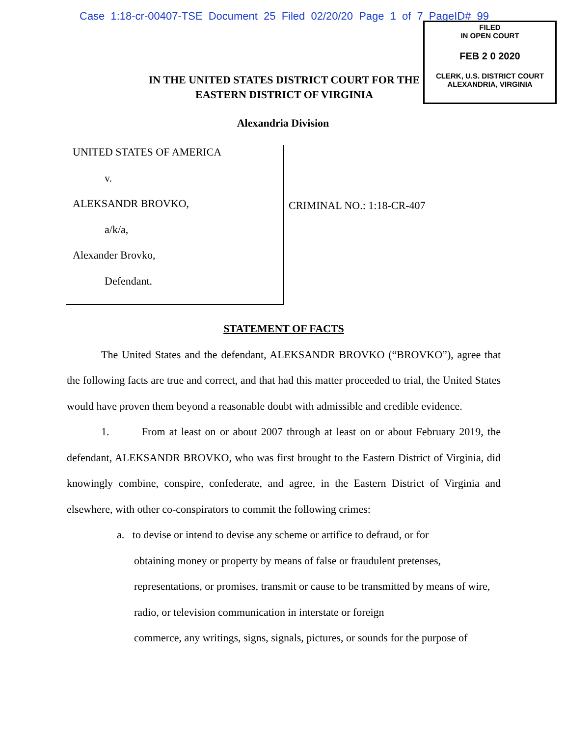Case 1:18-cr-00407-TSE Document 25 Filed 02/20/20 Page 1 of 7 PageID# 99
FILED
IN OPEN COURT
FEB 2 0 2020
CLERK, U.S. DISTRICT COURT
ALEXANDRIA, VIRGINIA
IN THE UNITED STATES DISTRICT COURT FOR THE
EASTERN DISTRICT OF VIRGINIA
Alexandria Division
UNITED STATES OF AMERICA
v.
ALEKSANDR BROVKO,
a/k/a,
Alexander Brovko,
Defendant.
CRIMINAL NO.: 1:18-CR-407
STATEMENT OF FACTS
The United States and the defendant, ALEKSANDR BROVKO (“BROVKO”), agree that the following facts are true and correct, and that had this matter proceeded to trial, the United States would have proven them beyond a reasonable doubt with admissible and credible evidence.
1. From at least on or about 2007 through at least on or about February 2019, the defendant, ALEKSANDR BROVKO, who was first brought to the Eastern District of Virginia, did knowingly combine, conspire, confederate, and agree, in the Eastern District of Virginia and elsewhere, with other co-conspirators to commit the following crimes:
a. to devise or intend to devise any scheme or artifice to defraud, or for
obtaining money or property by means of false or fraudulent pretenses,
representations, or promises, transmit or cause to be transmitted by means of wire,
radio, or television communication in interstate or foreign
commerce, any writings, signs, signals, pictures, or sounds for the purpose of